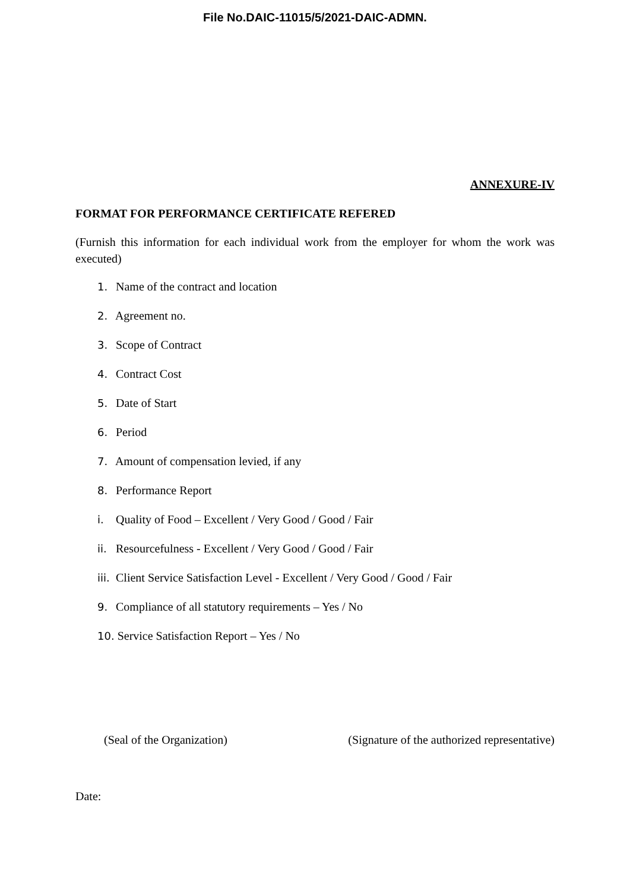File No.DAIC-11015/5/2021-DAIC-ADMN.
ANNEXURE-IV
FORMAT FOR PERFORMANCE CERTIFICATE REFERED
(Furnish this information for each individual work from the employer for whom the work was executed)
1. Name of the contract and location
2. Agreement no.
3. Scope of Contract
4. Contract Cost
5. Date of Start
6. Period
7. Amount of compensation levied, if any
8. Performance Report
i. Quality of Food – Excellent / Very Good / Good / Fair
ii. Resourcefulness - Excellent / Very Good / Good / Fair
iii. Client Service Satisfaction Level - Excellent / Very Good / Good / Fair
9. Compliance of all statutory requirements – Yes / No
10. Service Satisfaction Report – Yes / No
(Seal of the Organization) (Signature of the authorized representative)
Date: